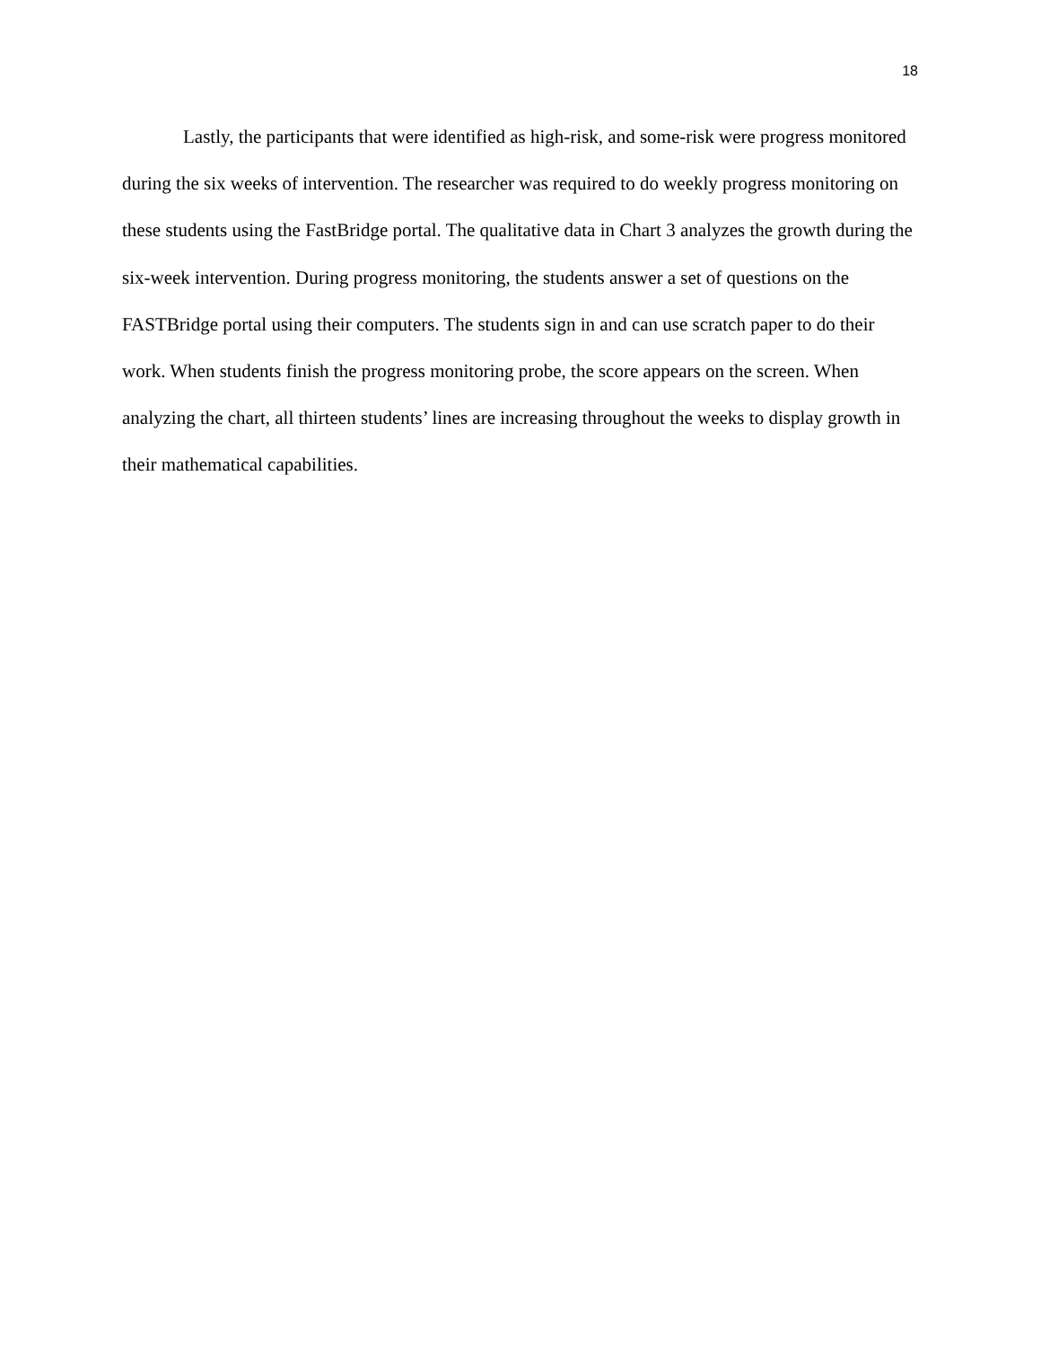18
Lastly, the participants that were identified as high-risk, and some-risk were progress monitored during the six weeks of intervention. The researcher was required to do weekly progress monitoring on these students using the FastBridge portal. The qualitative data in Chart 3 analyzes the growth during the six-week intervention. During progress monitoring, the students answer a set of questions on the FASTBridge portal using their computers. The students sign in and can use scratch paper to do their work. When students finish the progress monitoring probe, the score appears on the screen. When analyzing the chart, all thirteen students’ lines are increasing throughout the weeks to display growth in their mathematical capabilities.